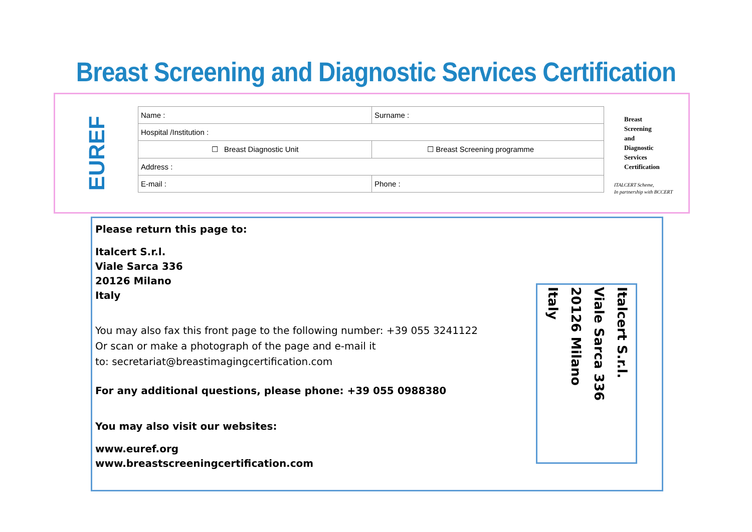Breast Screening and Diagnostic Services Certification
EUREF
| Name : | Surname : |
| Hospital /Institution : | |
| ☐ Breast Diagnostic Unit | ☐ Breast Screening programme |
| Address : | |
| E-mail : | Phone : |
Breast
Screening
and
Diagnostic
Services
Certification
ITALCERT Scheme,
In partnership with BCCERT
Please return this page to:
Italcert S.r.l.
Viale Sarca 336
20126 Milano
Italy
You may also fax this front page to the following number: +39 055 3241122
Or scan or make a photograph of the page and e-mail it
to: secretariat@breastimagingcertification.com
For any additional questions, please phone: +39 055 0988380
You may also visit our websites:
www.euref.org
www.breastscreeningcertification.com
Italcert S.r.l.
Viale Sarca 336
20126 Milano
Italy